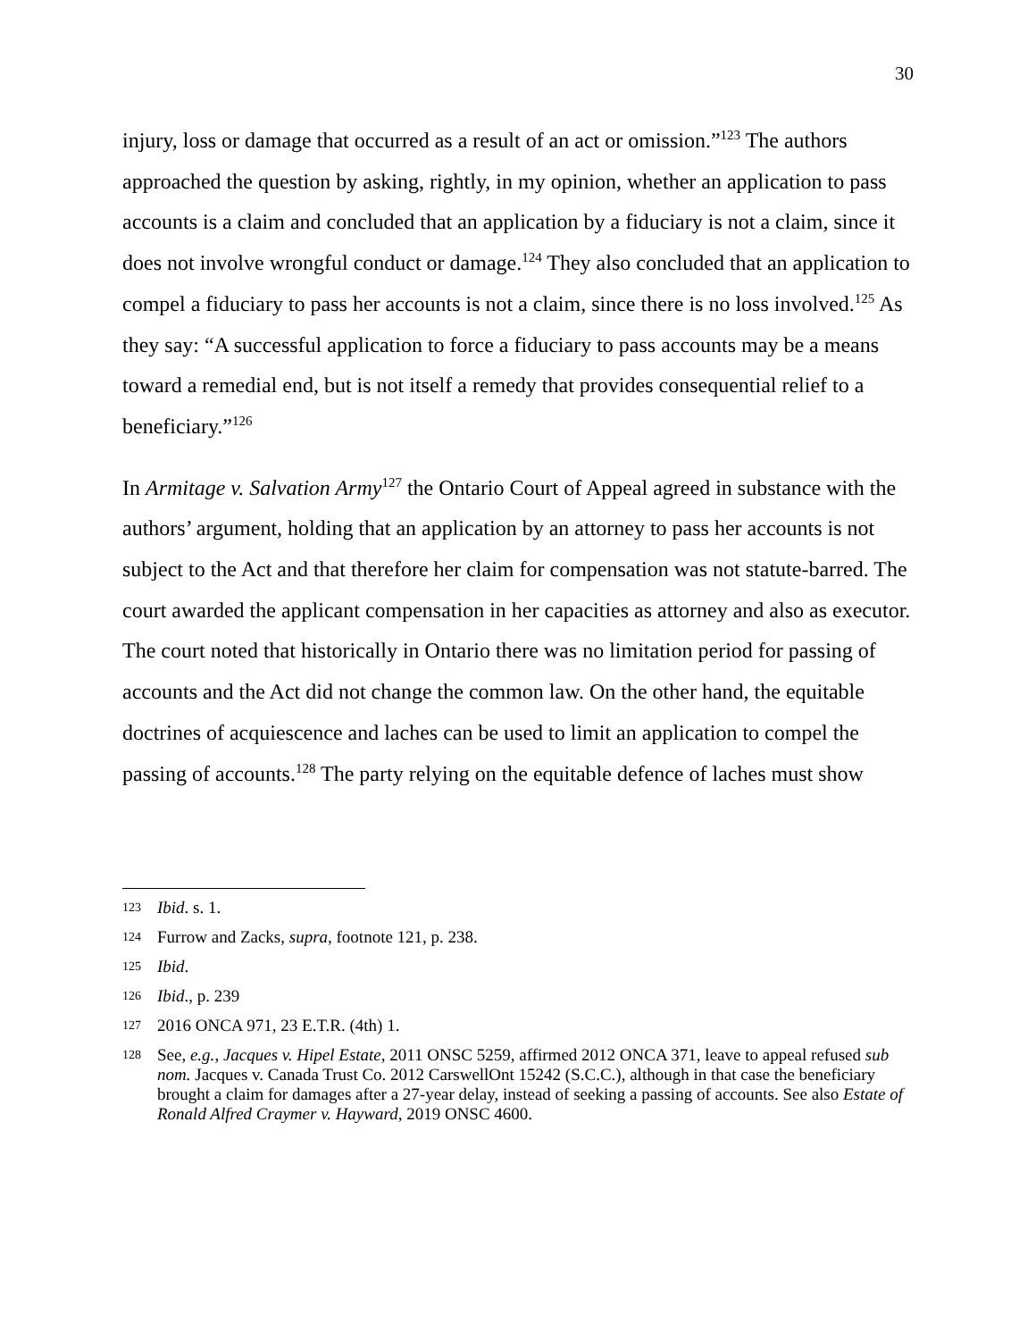30
injury, loss or damage that occurred as a result of an act or omission.”<sup>123</sup> The authors approached the question by asking, rightly, in my opinion, whether an application to pass accounts is a claim and concluded that an application by a fiduciary is not a claim, since it does not involve wrongful conduct or damage.<sup>124</sup> They also concluded that an application to compel a fiduciary to pass her accounts is not a claim, since there is no loss involved.<sup>125</sup> As they say: “A successful application to force a fiduciary to pass accounts may be a means toward a remedial end, but is not itself a remedy that provides consequential relief to a beneficiary.”<sup>126</sup>
In Armitage v. Salvation Army<sup>127</sup> the Ontario Court of Appeal agreed in substance with the authors’ argument, holding that an application by an attorney to pass her accounts is not subject to the Act and that therefore her claim for compensation was not statute-barred. The court awarded the applicant compensation in her capacities as attorney and also as executor. The court noted that historically in Ontario there was no limitation period for passing of accounts and the Act did not change the common law. On the other hand, the equitable doctrines of acquiescence and laches can be used to limit an application to compel the passing of accounts.<sup>128</sup> The party relying on the equitable defence of laches must show
123 Ibid. s. 1.
124 Furrow and Zacks, supra, footnote 121, p. 238.
125 Ibid.
126 Ibid., p. 239
127 2016 ONCA 971, 23 E.T.R. (4th) 1.
128 See, e.g., Jacques v. Hipel Estate, 2011 ONSC 5259, affirmed 2012 ONCA 371, leave to appeal refused sub nom. Jacques v. Canada Trust Co. 2012 CarswellOnt 15242 (S.C.C.), although in that case the beneficiary brought a claim for damages after a 27-year delay, instead of seeking a passing of accounts. See also Estate of Ronald Alfred Craymer v. Hayward, 2019 ONSC 4600.